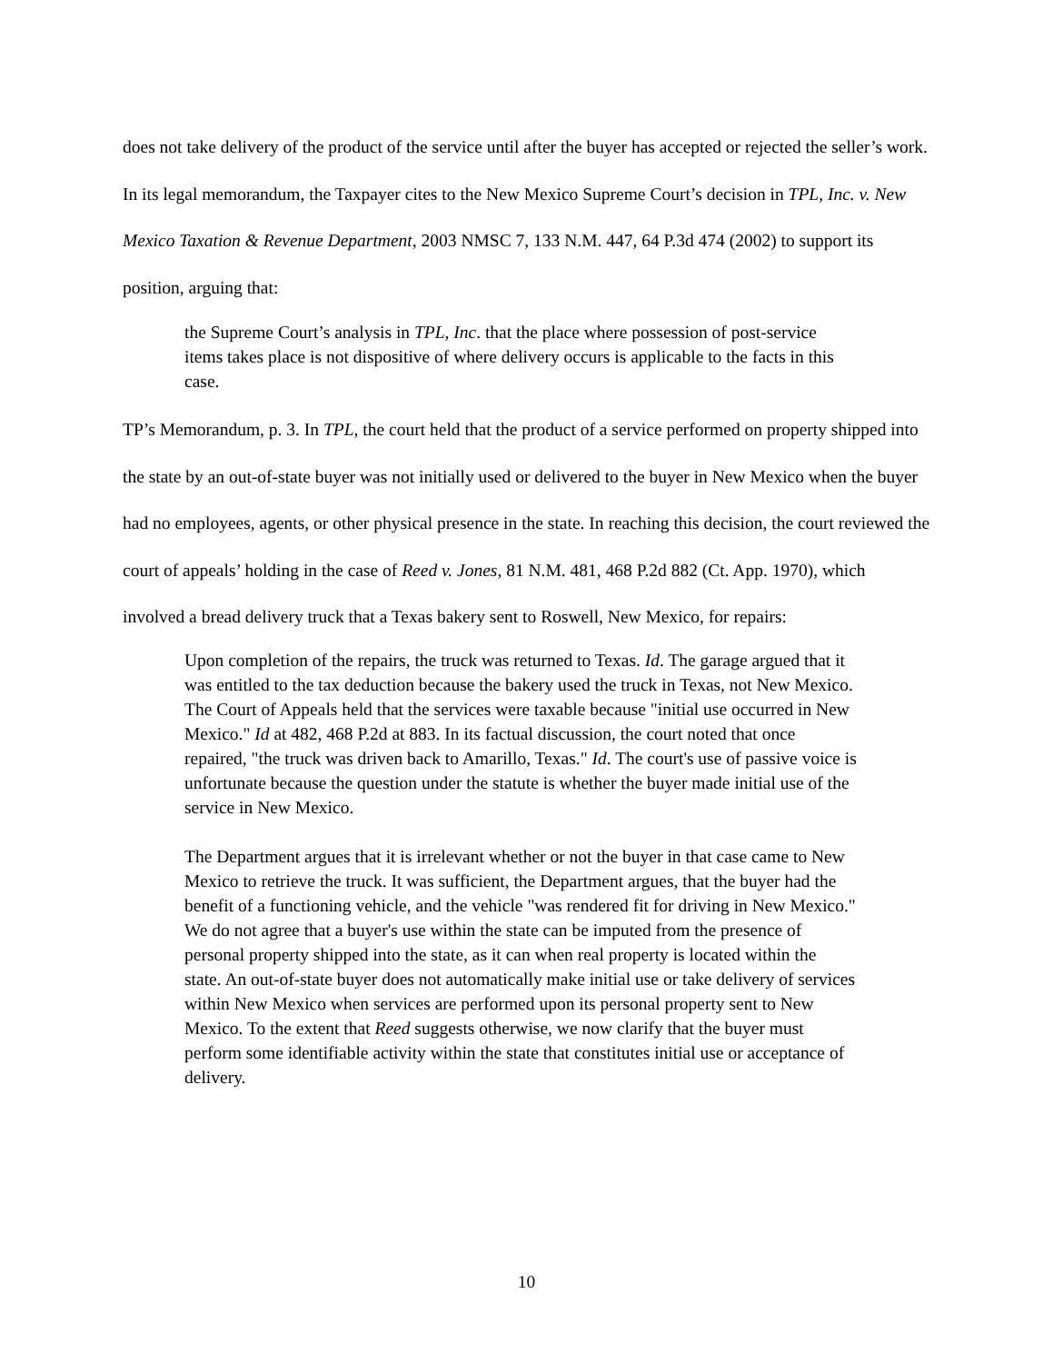does not take delivery of the product of the service until after the buyer has accepted or rejected the seller’s work. In its legal memorandum, the Taxpayer cites to the New Mexico Supreme Court’s decision in TPL, Inc. v. New Mexico Taxation & Revenue Department, 2003 NMSC 7, 133 N.M. 447, 64 P.3d 474 (2002) to support its position, arguing that:
the Supreme Court’s analysis in TPL, Inc. that the place where possession of post-service items takes place is not dispositive of where delivery occurs is applicable to the facts in this case.
TP’s Memorandum, p. 3. In TPL, the court held that the product of a service performed on property shipped into the state by an out-of-state buyer was not initially used or delivered to the buyer in New Mexico when the buyer had no employees, agents, or other physical presence in the state. In reaching this decision, the court reviewed the court of appeals’ holding in the case of Reed v. Jones, 81 N.M. 481, 468 P.2d 882 (Ct. App. 1970), which involved a bread delivery truck that a Texas bakery sent to Roswell, New Mexico, for repairs:
Upon completion of the repairs, the truck was returned to Texas. Id. The garage argued that it was entitled to the tax deduction because the bakery used the truck in Texas, not New Mexico. The Court of Appeals held that the services were taxable because "initial use occurred in New Mexico." Id at 482, 468 P.2d at 883. In its factual discussion, the court noted that once repaired, "the truck was driven back to Amarillo, Texas." Id. The court's use of passive voice is unfortunate because the question under the statute is whether the buyer made initial use of the service in New Mexico.
The Department argues that it is irrelevant whether or not the buyer in that case came to New Mexico to retrieve the truck. It was sufficient, the Department argues, that the buyer had the benefit of a functioning vehicle, and the vehicle "was rendered fit for driving in New Mexico." We do not agree that a buyer's use within the state can be imputed from the presence of personal property shipped into the state, as it can when real property is located within the state. An out-of-state buyer does not automatically make initial use or take delivery of services within New Mexico when services are performed upon its personal property sent to New Mexico. To the extent that Reed suggests otherwise, we now clarify that the buyer must perform some identifiable activity within the state that constitutes initial use or acceptance of delivery.
10